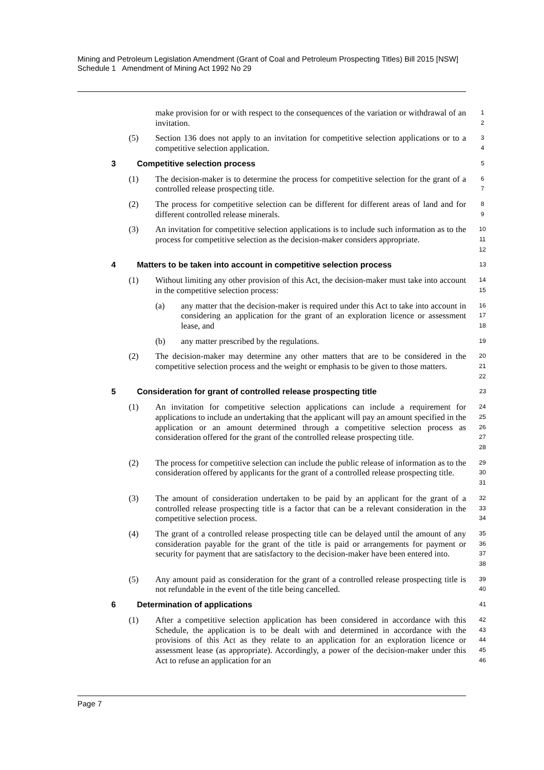Mining and Petroleum Legislation Amendment (Grant of Coal and Petroleum Prospecting Titles) Bill 2015 [NSW]
Schedule 1 Amendment of Mining Act 1992 No 29
make provision for or with respect to the consequences of the variation or withdrawal of an invitation.
1
2
(5) Section 136 does not apply to an invitation for competitive selection applications or to a competitive selection application.
3
4
3 Competitive selection process
5
(1) The decision-maker is to determine the process for competitive selection for the grant of a controlled release prospecting title.
6
7
(2) The process for competitive selection can be different for different areas of land and for different controlled release minerals.
8
9
(3) An invitation for competitive selection applications is to include such information as to the process for competitive selection as the decision-maker considers appropriate.
10
11
12
4 Matters to be taken into account in competitive selection process
13
(1) Without limiting any other provision of this Act, the decision-maker must take into account in the competitive selection process:
14
15
(a) any matter that the decision-maker is required under this Act to take into account in considering an application for the grant of an exploration licence or assessment lease, and
16
17
18
(b) any matter prescribed by the regulations.
19
(2) The decision-maker may determine any other matters that are to be considered in the competitive selection process and the weight or emphasis to be given to those matters.
20
21
22
5 Consideration for grant of controlled release prospecting title
23
(1) An invitation for competitive selection applications can include a requirement for applications to include an undertaking that the applicant will pay an amount specified in the application or an amount determined through a competitive selection process as consideration offered for the grant of the controlled release prospecting title.
24
25
26
27
28
(2) The process for competitive selection can include the public release of information as to the consideration offered by applicants for the grant of a controlled release prospecting title.
29
30
31
(3) The amount of consideration undertaken to be paid by an applicant for the grant of a controlled release prospecting title is a factor that can be a relevant consideration in the competitive selection process.
32
33
34
(4) The grant of a controlled release prospecting title can be delayed until the amount of any consideration payable for the grant of the title is paid or arrangements for payment or security for payment that are satisfactory to the decision-maker have been entered into.
35
36
37
38
(5) Any amount paid as consideration for the grant of a controlled release prospecting title is not refundable in the event of the title being cancelled.
39
40
6 Determination of applications
41
(1) After a competitive selection application has been considered in accordance with this Schedule, the application is to be dealt with and determined in accordance with the provisions of this Act as they relate to an application for an exploration licence or assessment lease (as appropriate). Accordingly, a power of the decision-maker under this Act to refuse an application for an
42
43
44
45
46
Page 7